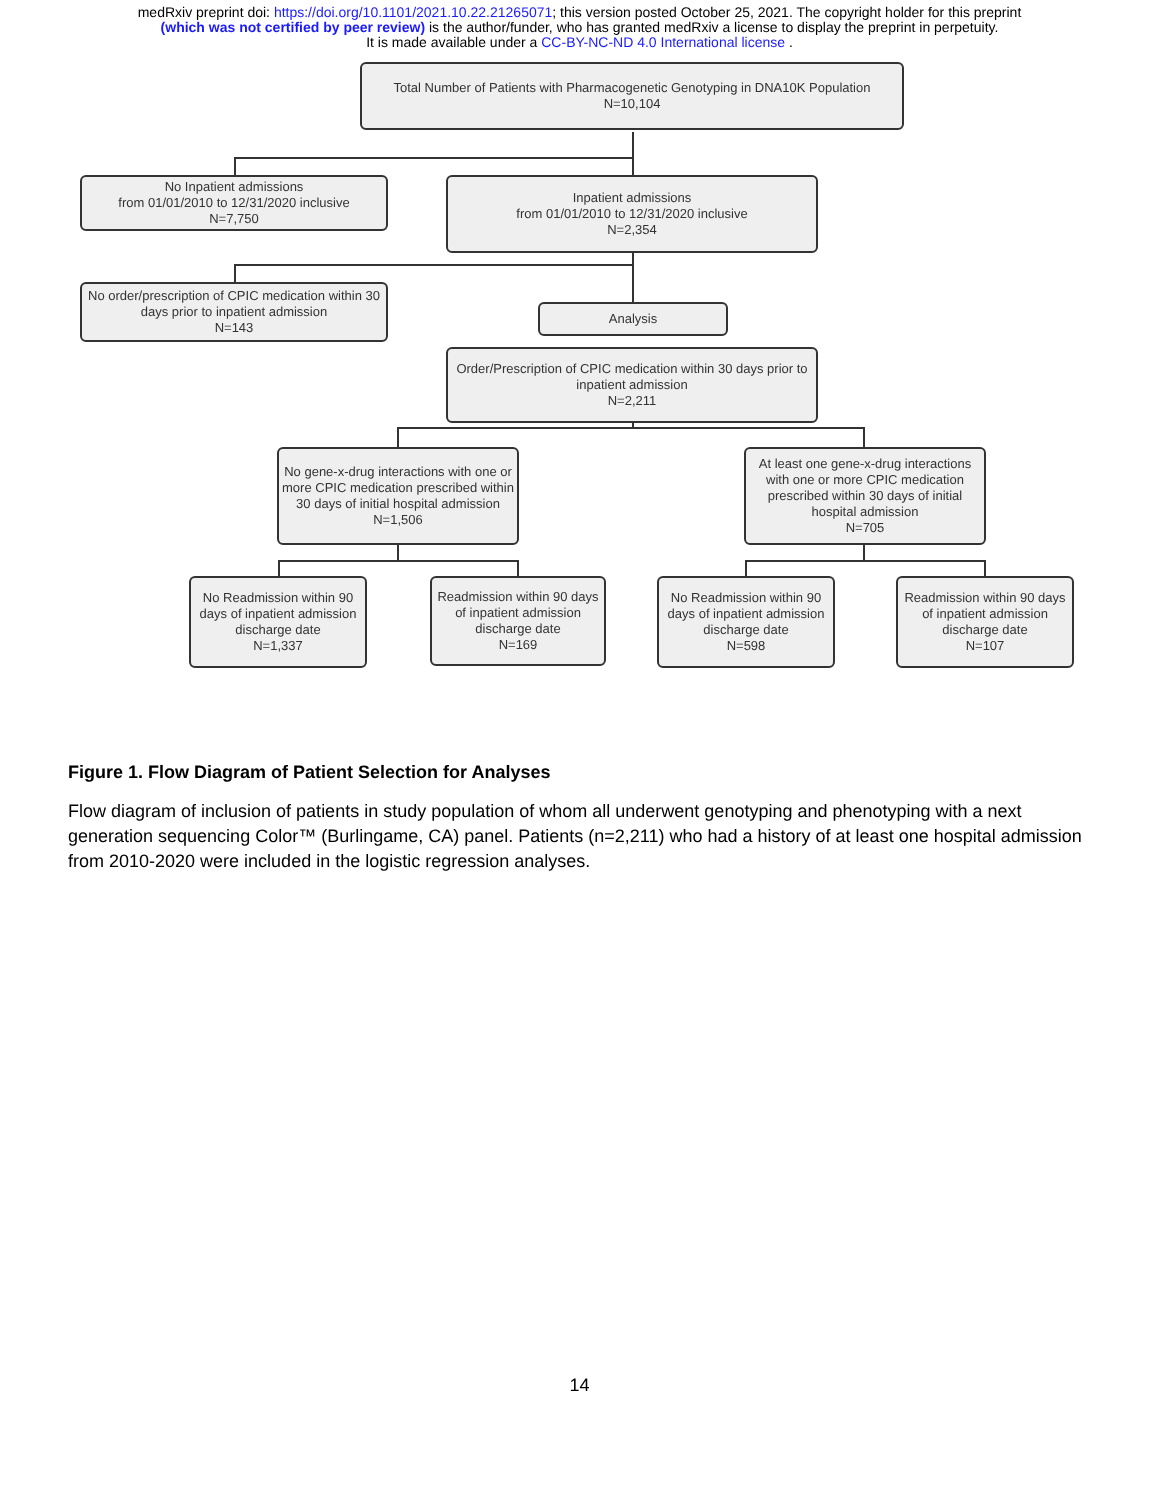medRxiv preprint doi: https://doi.org/10.1101/2021.10.22.21265071; this version posted October 25, 2021. The copyright holder for this preprint
(which was not certified by peer review) is the author/funder, who has granted medRxiv a license to display the preprint in perpetuity.
It is made available under a CC-BY-NC-ND 4.0 International license .
Total Number of Patients with Pharmacogenetic Genotyping in DNA10K Population
N=10,104
No Inpatient admissions
from 01/01/2010 to 12/31/2020 inclusive
N=7,750
Inpatient admissions
from 01/01/2010 to 12/31/2020 inclusive
N=2,354
No order/prescription of CPIC medication within 30 days prior to inpatient admission
N=143
Analysis
Order/Prescription of CPIC medication within 30 days prior to inpatient admission
N=2,211
No gene-x-drug interactions with one or more CPIC medication prescribed within 30 days of initial hospital admission
N=1,506
At least one gene-x-drug interactions with one or more CPIC medication prescribed within 30 days of initial hospital admission
N=705
No Readmission within 90 days of inpatient admission discharge date
N=1,337
Readmission within 90 days of inpatient admission discharge date
N=169
No Readmission within 90 days of inpatient admission discharge date
N=598
Readmission within 90 days of inpatient admission discharge date
N=107
Figure 1. Flow Diagram of Patient Selection for Analyses
Flow diagram of inclusion of patients in study population of whom all underwent genotyping and phenotyping with a next generation sequencing Color™ (Burlingame, CA) panel. Patients (n=2,211) who had a history of at least one hospital admission from 2010-2020 were included in the logistic regression analyses.
14